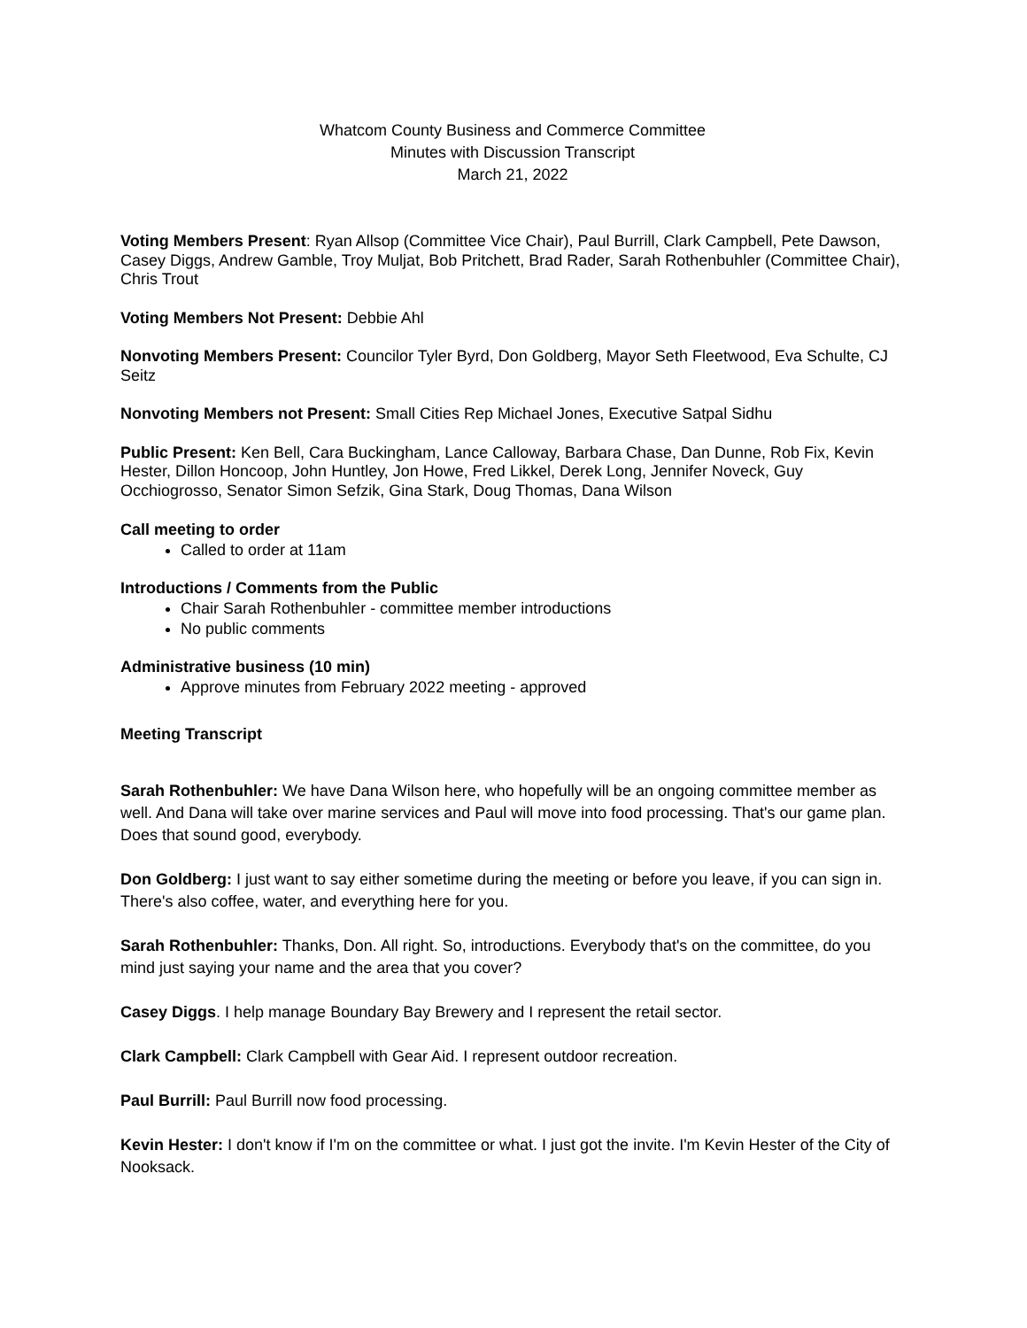Whatcom County Business and Commerce Committee
Minutes with Discussion Transcript
March 21, 2022
Voting Members Present: Ryan Allsop (Committee Vice Chair), Paul Burrill, Clark Campbell, Pete Dawson, Casey Diggs, Andrew Gamble, Troy Muljat, Bob Pritchett, Brad Rader, Sarah Rothenbuhler (Committee Chair), Chris Trout
Voting Members Not Present: Debbie Ahl
Nonvoting Members Present: Councilor Tyler Byrd, Don Goldberg, Mayor Seth Fleetwood, Eva Schulte, CJ Seitz
Nonvoting Members not Present: Small Cities Rep Michael Jones, Executive Satpal Sidhu
Public Present: Ken Bell, Cara Buckingham, Lance Calloway, Barbara Chase, Dan Dunne, Rob Fix, Kevin Hester, Dillon Honcoop, John Huntley, Jon Howe, Fred Likkel, Derek Long, Jennifer Noveck, Guy Occhiogrosso, Senator Simon Sefzik, Gina Stark, Doug Thomas, Dana Wilson
Call meeting to order
Called to order at 11am
Introductions / Comments from the Public
Chair Sarah Rothenbuhler - committee member introductions
No public comments
Administrative business (10 min)
Approve minutes from February 2022 meeting - approved
Meeting Transcript
Sarah Rothenbuhler: We have Dana Wilson here, who hopefully will be an ongoing committee member as well. And Dana will take over marine services and Paul will move into food processing. That's our game plan. Does that sound good, everybody.
Don Goldberg: I just want to say either sometime during the meeting or before you leave, if you can sign in. There's also coffee, water, and everything here for you.
Sarah Rothenbuhler: Thanks, Don. All right. So, introductions. Everybody that's on the committee, do you mind just saying your name and the area that you cover?
Casey Diggs. I help manage Boundary Bay Brewery and I represent the retail sector.
Clark Campbell: Clark Campbell with Gear Aid. I represent outdoor recreation.
Paul Burrill: Paul Burrill now food processing.
Kevin Hester: I don't know if I'm on the committee or what. I just got the invite. I'm Kevin Hester of the City of Nooksack.